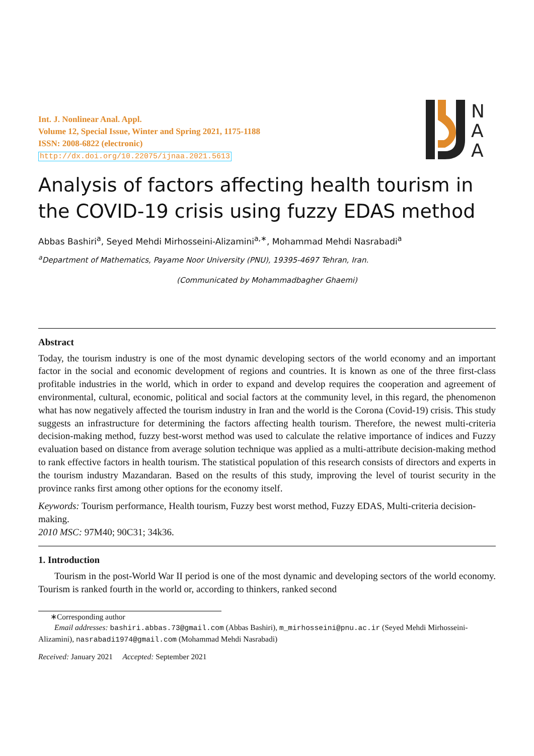N
A
A
Int. J. Nonlinear Anal. Appl.
Volume 12, Special Issue, Winter and Spring 2021, 1175-1188
ISSN: 2008-6822 (electronic)
http://dx.doi.org/10.22075/ijnaa.2021.5613
Analysis of factors affecting health tourism in the COVID-19 crisis using fuzzy EDAS method
Abbas Bashiri<sup>a</sup>, Seyed Mehdi Mirhosseini-Alizamini<sup>a,∗</sup>, Mohammad Mehdi Nasrabadi<sup>a</sup>
<sup>a</sup> Department of Mathematics, Payame Noor University (PNU), 19395-4697 Tehran, Iran.
(Communicated by Mohammadbagher Ghaemi)
Abstract
Today, the tourism industry is one of the most dynamic developing sectors of the world economy and an important factor in the social and economic development of regions and countries. It is known as one of the three first-class profitable industries in the world, which in order to expand and develop requires the cooperation and agreement of environmental, cultural, economic, political and social factors at the community level, in this regard, the phenomenon what has now negatively affected the tourism industry in Iran and the world is the Corona (Covid-19) crisis. This study suggests an infrastructure for determining the factors affecting health tourism. Therefore, the newest multi-criteria decision-making method, fuzzy best-worst method was used to calculate the relative importance of indices and Fuzzy evaluation based on distance from average solution technique was applied as a multi-attribute decision-making method to rank effective factors in health tourism. The statistical population of this research consists of directors and experts in the tourism industry Mazandaran. Based on the results of this study, improving the level of tourist security in the province ranks first among other options for the economy itself.
Keywords: Tourism performance, Health tourism, Fuzzy best worst method, Fuzzy EDAS, Multi-criteria decision-making.
2010 MSC: 97M40; 90C31; 34k36.
1. Introduction
Tourism in the post-World War II period is one of the most dynamic and developing sectors of the world economy. Tourism is ranked fourth in the world or, according to thinkers, ranked second
∗Corresponding author
Email addresses: bashiri.abbas.73@gmail.com (Abbas Bashiri), m_mirhosseini@pnu.ac.ir (Seyed Mehdi Mirhosseini-Alizamini), nasrabadi1974@gmail.com (Mohammad Mehdi Nasrabadi)
Received: January 2021 Accepted: September 2021